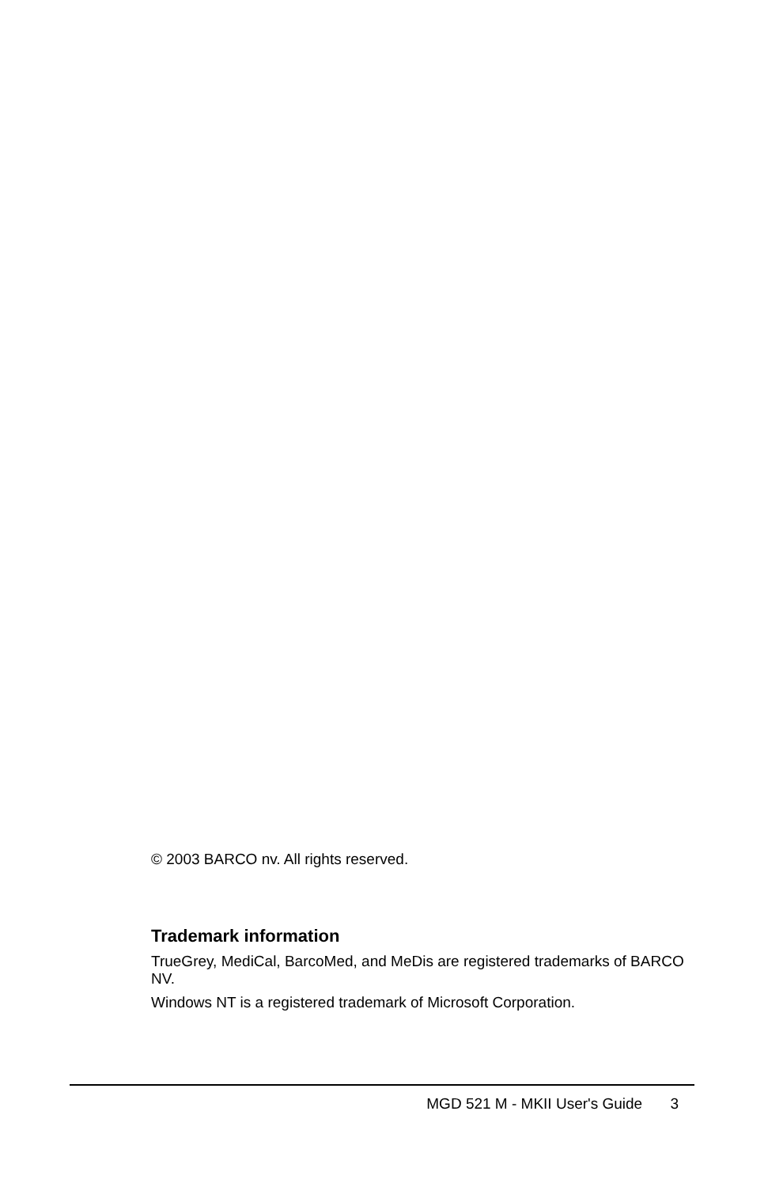© 2003 BARCO nv. All rights reserved.
Trademark information
TrueGrey, MediCal, BarcoMed, and MeDis are registered trademarks of BARCO NV.
Windows NT is a registered trademark of Microsoft Corporation.
MGD 521 M - MKII User's Guide 3